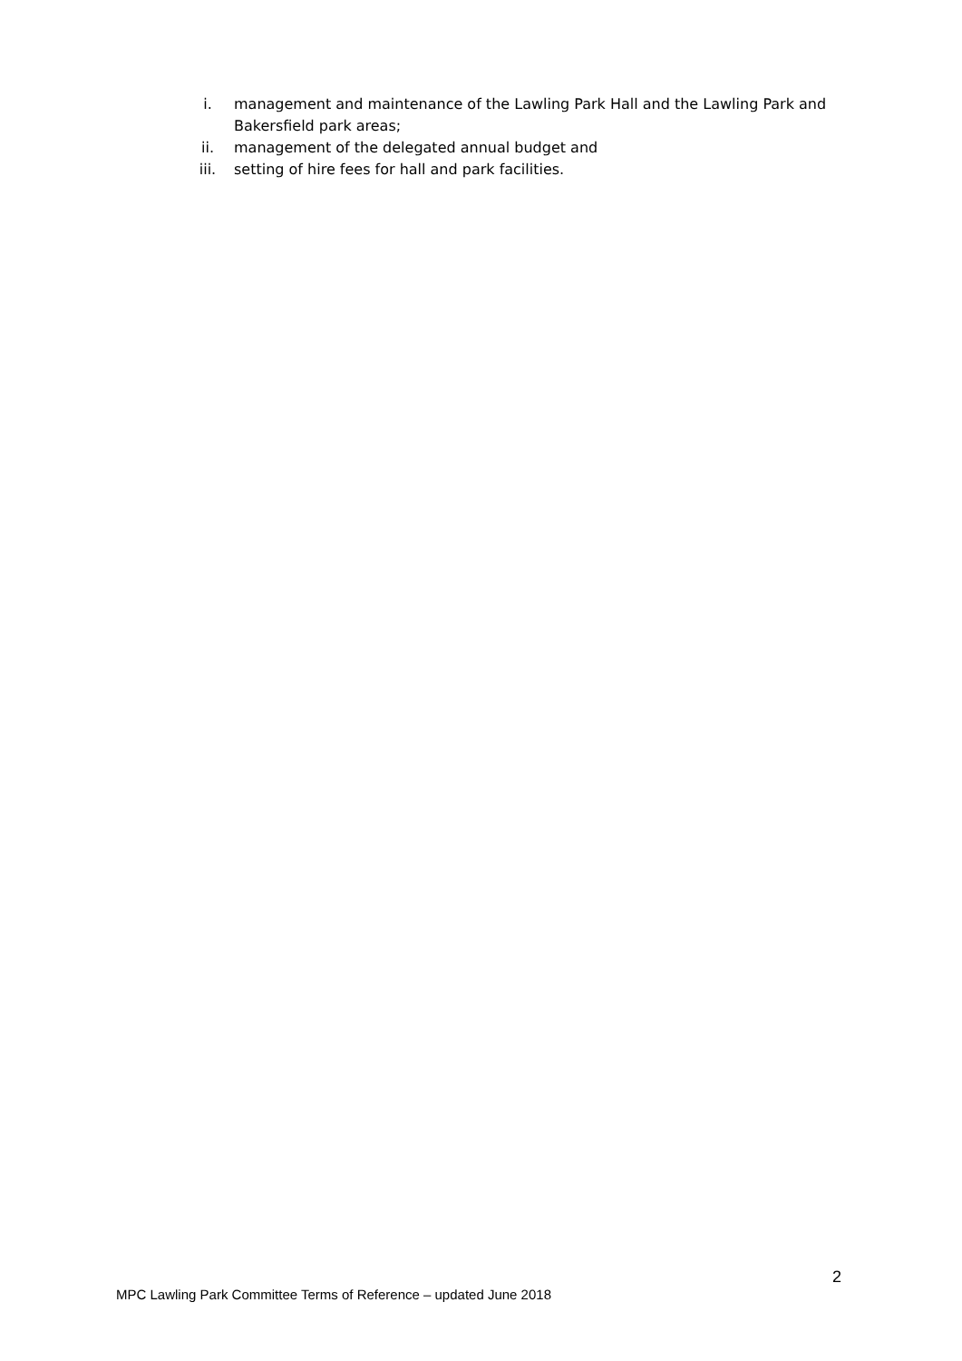i. management and maintenance of the Lawling Park Hall and the Lawling Park and Bakersfield park areas;
ii. management of the delegated annual budget and
iii. setting of hire fees for hall and park facilities.
2
MPC Lawling Park Committee Terms of Reference – updated June 2018